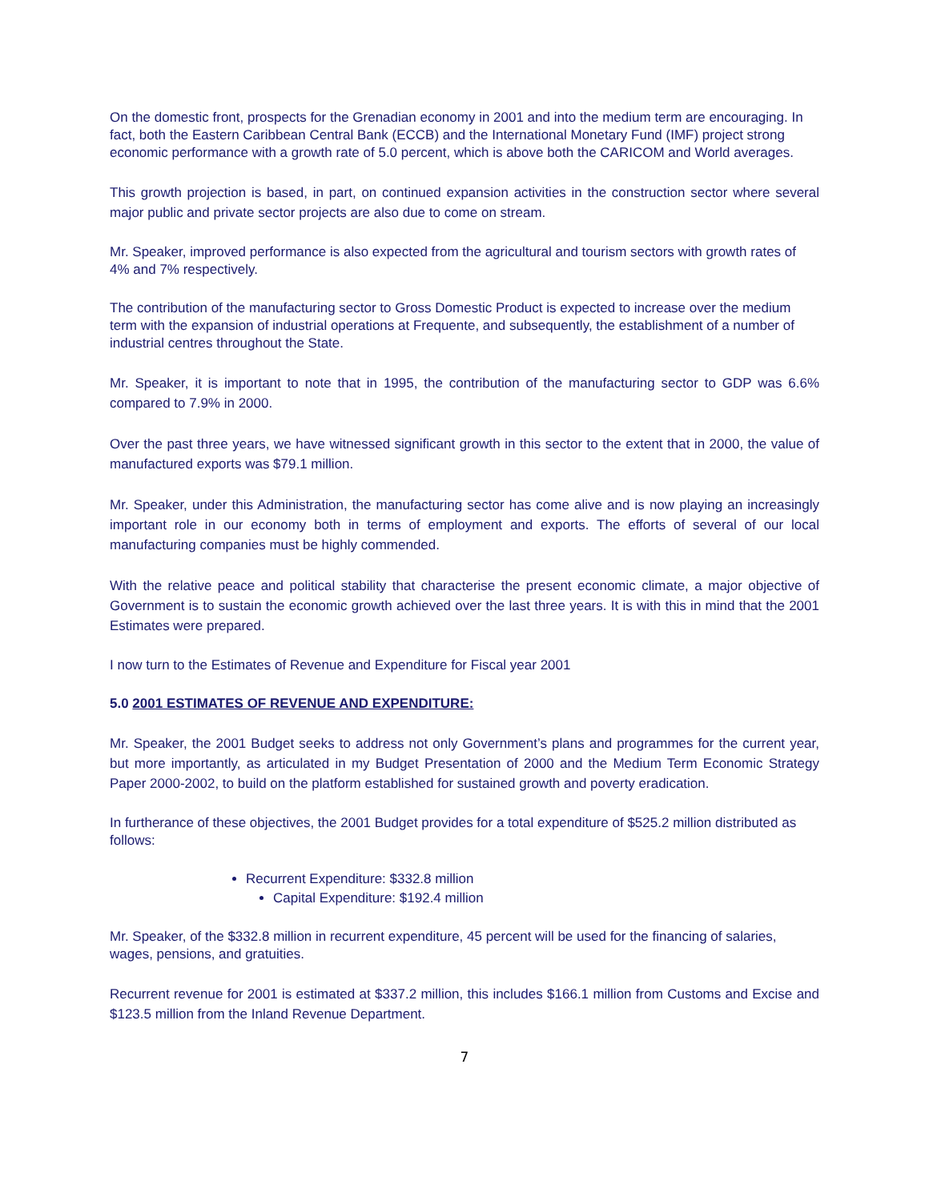On the domestic front, prospects for the Grenadian economy in 2001 and into the medium term are encouraging. In fact, both the Eastern Caribbean Central Bank (ECCB) and the International Monetary Fund (IMF) project strong economic performance with a growth rate of 5.0 percent, which is above both the CARICOM and World averages.
This growth projection is based, in part, on continued expansion activities in the construction sector where several major public and private sector projects are also due to come on stream.
Mr. Speaker, improved performance is also expected from the agricultural and tourism sectors with growth rates of 4% and 7% respectively.
The contribution of the manufacturing sector to Gross Domestic Product is expected to increase over the medium term with the expansion of industrial operations at Frequente, and subsequently, the establishment of a number of industrial centres throughout the State.
Mr. Speaker, it is important to note that in 1995, the contribution of the manufacturing sector to GDP was 6.6% compared to 7.9% in 2000.
Over the past three years, we have witnessed significant growth in this sector to the extent that in 2000, the value of manufactured exports was $79.1 million.
Mr. Speaker, under this Administration, the manufacturing sector has come alive and is now playing an increasingly important role in our economy both in terms of employment and exports. The efforts of several of our local manufacturing companies must be highly commended.
With the relative peace and political stability that characterise the present economic climate, a major objective of Government is to sustain the economic growth achieved over the last three years. It is with this in mind that the 2001 Estimates were prepared.
I now turn to the Estimates of Revenue and Expenditure for Fiscal year 2001
5.0 2001 ESTIMATES OF REVENUE AND EXPENDITURE:
Mr. Speaker, the 2001 Budget seeks to address not only Government’s plans and programmes for the current year, but more importantly, as articulated in my Budget Presentation of 2000 and the Medium Term Economic Strategy Paper 2000-2002, to build on the platform established for sustained growth and poverty eradication.
In furtherance of these objectives, the 2001 Budget provides for a total expenditure of $525.2 million distributed as follows:
Recurrent Expenditure: $332.8 million
Capital Expenditure: $192.4 million
Mr. Speaker, of the $332.8 million in recurrent expenditure, 45 percent will be used for the financing of salaries, wages, pensions, and gratuities.
Recurrent revenue for 2001 is estimated at $337.2 million, this includes $166.1 million from Customs and Excise and $123.5 million from the Inland Revenue Department.
7